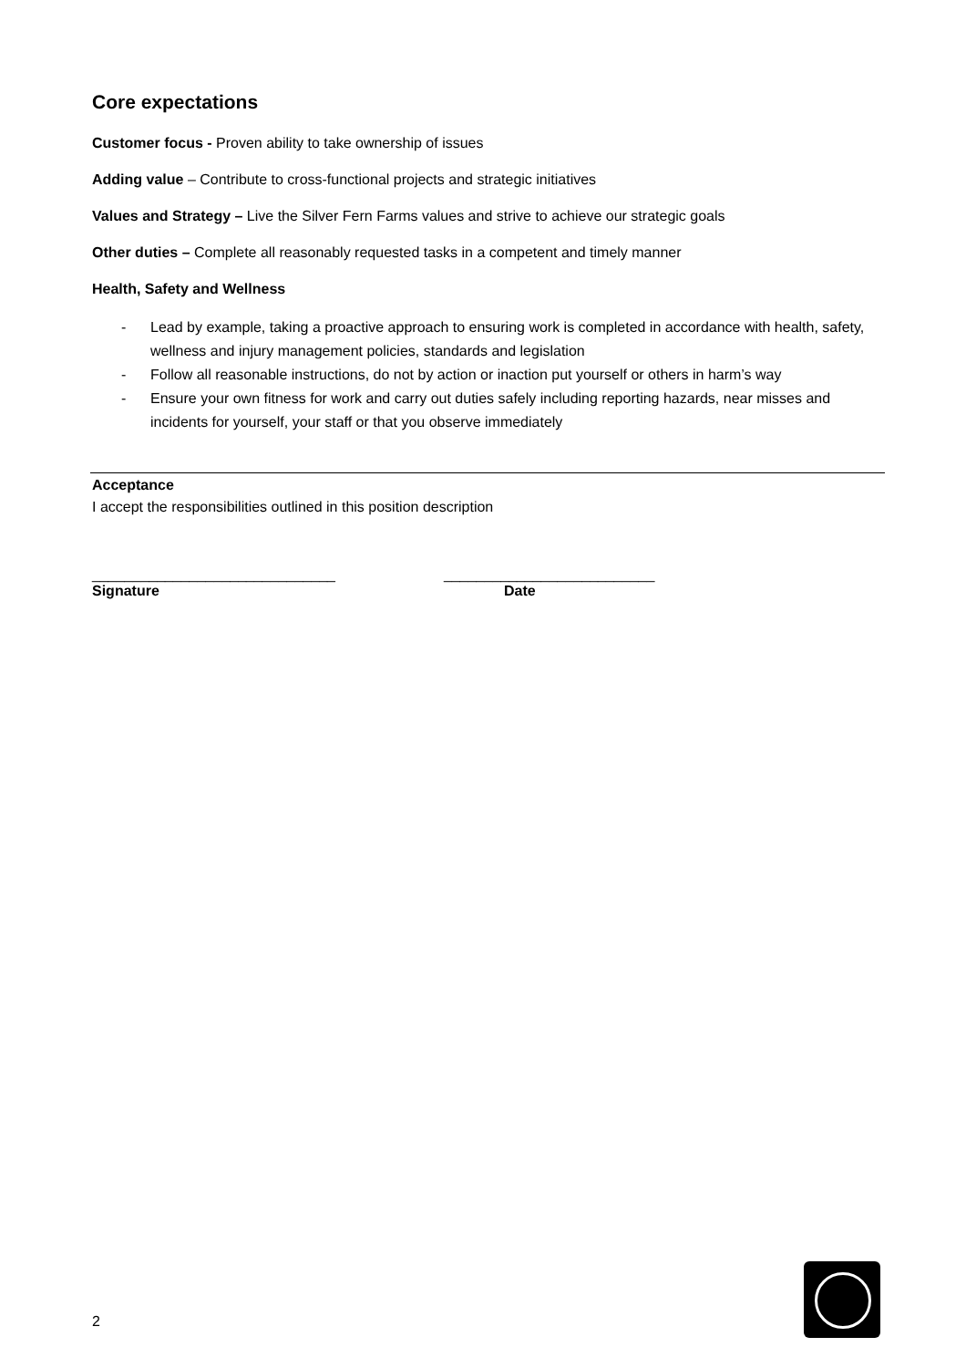Core expectations
Customer focus - Proven ability to take ownership of issues
Adding value – Contribute to cross-functional projects and strategic initiatives
Values and Strategy – Live the Silver Fern Farms values and strive to achieve our strategic goals
Other duties – Complete all reasonably requested tasks in a competent and timely manner
Health, Safety and Wellness
- Lead by example, taking a proactive approach to ensuring work is completed in accordance with health, safety, wellness and injury management policies, standards and legislation
- Follow all reasonable instructions, do not by action or inaction put yourself or others in harm’s way
- Ensure your own fitness for work and carry out duties safely including reporting hazards, near misses and incidents for yourself, your staff or that you observe immediately
Acceptance
I accept the responsibilities outlined in this position description
______________________________ __________________________
Signature Date
2